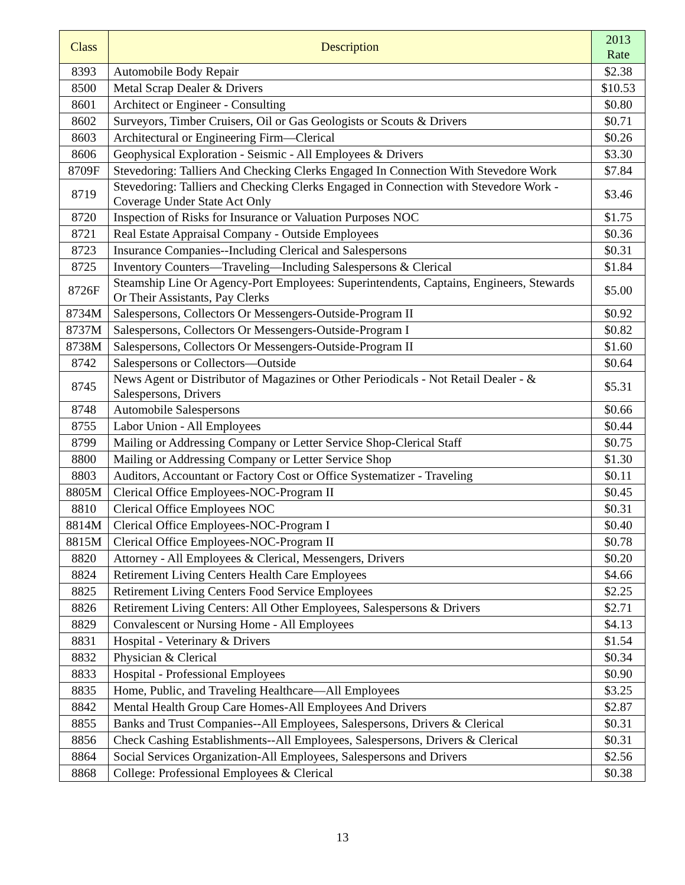| Class | Description | 2013 Rate |
| --- | --- | --- |
| 8393 | Automobile Body Repair | $2.38 |
| 8500 | Metal Scrap Dealer & Drivers | $10.53 |
| 8601 | Architect or Engineer - Consulting | $0.80 |
| 8602 | Surveyors, Timber Cruisers, Oil or Gas Geologists or Scouts & Drivers | $0.71 |
| 8603 | Architectural or Engineering Firm—Clerical | $0.26 |
| 8606 | Geophysical Exploration - Seismic - All Employees & Drivers | $3.30 |
| 8709F | Stevedoring: Talliers And Checking Clerks Engaged In Connection With Stevedore Work | $7.84 |
| 8719 | Stevedoring: Talliers and Checking Clerks Engaged in Connection with Stevedore Work - Coverage Under State Act Only | $3.46 |
| 8720 | Inspection of Risks for Insurance or Valuation Purposes NOC | $1.75 |
| 8721 | Real Estate Appraisal Company - Outside Employees | $0.36 |
| 8723 | Insurance Companies--Including Clerical and Salespersons | $0.31 |
| 8725 | Inventory Counters—Traveling—Including Salespersons & Clerical | $1.84 |
| 8726F | Steamship Line Or Agency-Port Employees: Superintendents, Captains, Engineers, Stewards Or Their Assistants, Pay Clerks | $5.00 |
| 8734M | Salespersons, Collectors Or Messengers-Outside-Program II | $0.92 |
| 8737M | Salespersons, Collectors Or Messengers-Outside-Program I | $0.82 |
| 8738M | Salespersons, Collectors Or Messengers-Outside-Program II | $1.60 |
| 8742 | Salespersons or Collectors—Outside | $0.64 |
| 8745 | News Agent or Distributor of Magazines or Other Periodicals - Not Retail Dealer - & Salespersons, Drivers | $5.31 |
| 8748 | Automobile Salespersons | $0.66 |
| 8755 | Labor Union - All Employees | $0.44 |
| 8799 | Mailing or Addressing Company or Letter Service Shop-Clerical Staff | $0.75 |
| 8800 | Mailing or Addressing Company or Letter Service Shop | $1.30 |
| 8803 | Auditors, Accountant or Factory Cost or Office Systematizer - Traveling | $0.11 |
| 8805M | Clerical Office Employees-NOC-Program II | $0.45 |
| 8810 | Clerical Office Employees NOC | $0.31 |
| 8814M | Clerical Office Employees-NOC-Program I | $0.40 |
| 8815M | Clerical Office Employees-NOC-Program II | $0.78 |
| 8820 | Attorney - All Employees & Clerical, Messengers, Drivers | $0.20 |
| 8824 | Retirement Living Centers Health Care Employees | $4.66 |
| 8825 | Retirement Living Centers Food Service Employees | $2.25 |
| 8826 | Retirement Living Centers: All Other Employees, Salespersons & Drivers | $2.71 |
| 8829 | Convalescent or Nursing Home - All Employees | $4.13 |
| 8831 | Hospital - Veterinary & Drivers | $1.54 |
| 8832 | Physician & Clerical | $0.34 |
| 8833 | Hospital - Professional Employees | $0.90 |
| 8835 | Home, Public, and Traveling Healthcare—All Employees | $3.25 |
| 8842 | Mental Health Group Care Homes-All Employees And Drivers | $2.87 |
| 8855 | Banks and Trust Companies--All Employees, Salespersons, Drivers & Clerical | $0.31 |
| 8856 | Check Cashing Establishments--All Employees, Salespersons, Drivers & Clerical | $0.31 |
| 8864 | Social Services Organization-All Employees, Salespersons and Drivers | $2.56 |
| 8868 | College: Professional Employees & Clerical | $0.38 |
13